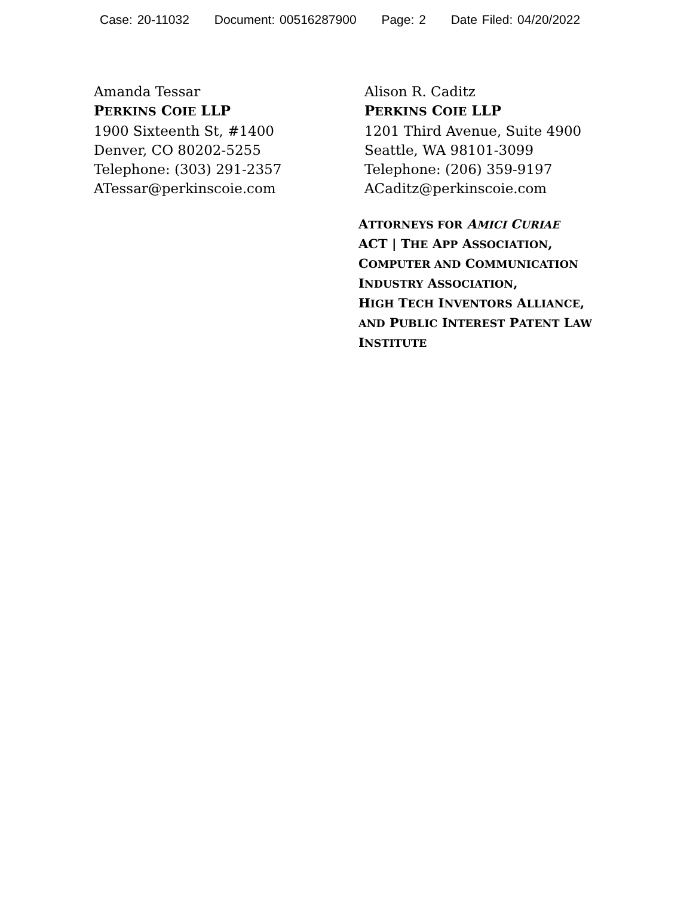Case: 20-11032 Document: 00516287900 Page: 2 Date Filed: 04/20/2022
Amanda Tessar
PERKINS COIE LLP
1900 Sixteenth St, #1400
Denver, CO 80202-5255
Telephone: (303) 291-2357
ATessar@perkinscoie.com
Alison R. Caditz
PERKINS COIE LLP
1201 Third Avenue, Suite 4900
Seattle, WA 98101-3099
Telephone: (206) 359-9197
ACaditz@perkinscoie.com
ATTORNEYS FOR AMICI CURIAE
ACT | THE APP ASSOCIATION,
COMPUTER AND COMMUNICATION
INDUSTRY ASSOCIATION,
HIGH TECH INVENTORS ALLIANCE,
AND PUBLIC INTEREST PATENT LAW
INSTITUTE